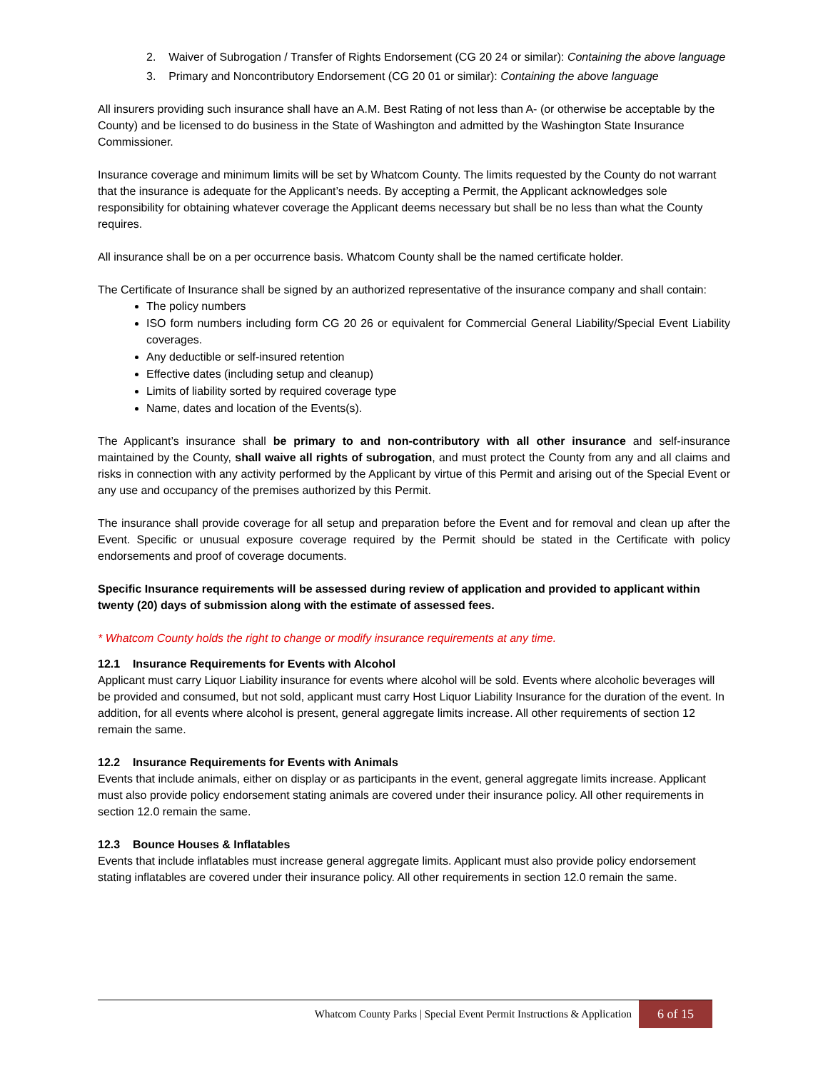2. Waiver of Subrogation / Transfer of Rights Endorsement (CG 20 24 or similar): Containing the above language
3. Primary and Noncontributory Endorsement (CG 20 01 or similar): Containing the above language
All insurers providing such insurance shall have an A.M. Best Rating of not less than A- (or otherwise be acceptable by the County) and be licensed to do business in the State of Washington and admitted by the Washington State Insurance Commissioner.
Insurance coverage and minimum limits will be set by Whatcom County. The limits requested by the County do not warrant that the insurance is adequate for the Applicant’s needs. By accepting a Permit, the Applicant acknowledges sole responsibility for obtaining whatever coverage the Applicant deems necessary but shall be no less than what the County requires.
All insurance shall be on a per occurrence basis. Whatcom County shall be the named certificate holder.
The Certificate of Insurance shall be signed by an authorized representative of the insurance company and shall contain:
The policy numbers
ISO form numbers including form CG 20 26 or equivalent for Commercial General Liability/Special Event Liability coverages.
Any deductible or self-insured retention
Effective dates (including setup and cleanup)
Limits of liability sorted by required coverage type
Name, dates and location of the Events(s).
The Applicant’s insurance shall be primary to and non-contributory with all other insurance and self-insurance maintained by the County, shall waive all rights of subrogation, and must protect the County from any and all claims and risks in connection with any activity performed by the Applicant by virtue of this Permit and arising out of the Special Event or any use and occupancy of the premises authorized by this Permit.
The insurance shall provide coverage for all setup and preparation before the Event and for removal and clean up after the Event. Specific or unusual exposure coverage required by the Permit should be stated in the Certificate with policy endorsements and proof of coverage documents.
Specific Insurance requirements will be assessed during review of application and provided to applicant within twenty (20) days of submission along with the estimate of assessed fees.
* Whatcom County holds the right to change or modify insurance requirements at any time.
12.1 Insurance Requirements for Events with Alcohol
Applicant must carry Liquor Liability insurance for events where alcohol will be sold. Events where alcoholic beverages will be provided and consumed, but not sold, applicant must carry Host Liquor Liability Insurance for the duration of the event. In addition, for all events where alcohol is present, general aggregate limits increase. All other requirements of section 12 remain the same.
12.2 Insurance Requirements for Events with Animals
Events that include animals, either on display or as participants in the event, general aggregate limits increase. Applicant must also provide policy endorsement stating animals are covered under their insurance policy. All other requirements in section 12.0 remain the same.
12.3 Bounce Houses & Inflatables
Events that include inflatables must increase general aggregate limits. Applicant must also provide policy endorsement stating inflatables are covered under their insurance policy. All other requirements in section 12.0 remain the same.
Whatcom County Parks | Special Event Permit Instructions & Application 6 of 15